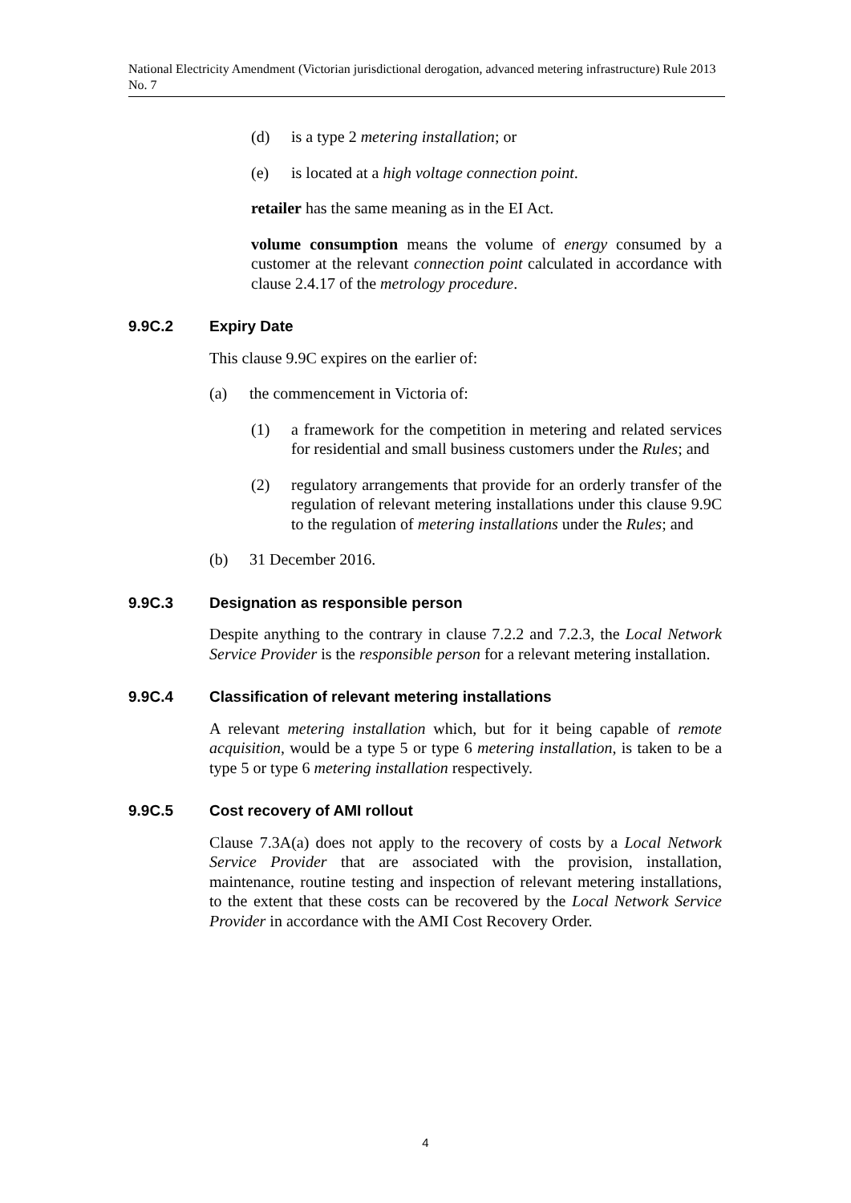National Electricity Amendment (Victorian jurisdictional derogation, advanced metering infrastructure) Rule 2013 No. 7
(d) is a type 2 metering installation; or
(e) is located at a high voltage connection point.
retailer has the same meaning as in the EI Act.
volume consumption means the volume of energy consumed by a customer at the relevant connection point calculated in accordance with clause 2.4.17 of the metrology procedure.
9.9C.2 Expiry Date
This clause 9.9C expires on the earlier of:
(a) the commencement in Victoria of:
(1) a framework for the competition in metering and related services for residential and small business customers under the Rules; and
(2) regulatory arrangements that provide for an orderly transfer of the regulation of relevant metering installations under this clause 9.9C to the regulation of metering installations under the Rules; and
(b) 31 December 2016.
9.9C.3 Designation as responsible person
Despite anything to the contrary in clause 7.2.2 and 7.2.3, the Local Network Service Provider is the responsible person for a relevant metering installation.
9.9C.4 Classification of relevant metering installations
A relevant metering installation which, but for it being capable of remote acquisition, would be a type 5 or type 6 metering installation, is taken to be a type 5 or type 6 metering installation respectively.
9.9C.5 Cost recovery of AMI rollout
Clause 7.3A(a) does not apply to the recovery of costs by a Local Network Service Provider that are associated with the provision, installation, maintenance, routine testing and inspection of relevant metering installations, to the extent that these costs can be recovered by the Local Network Service Provider in accordance with the AMI Cost Recovery Order.
4